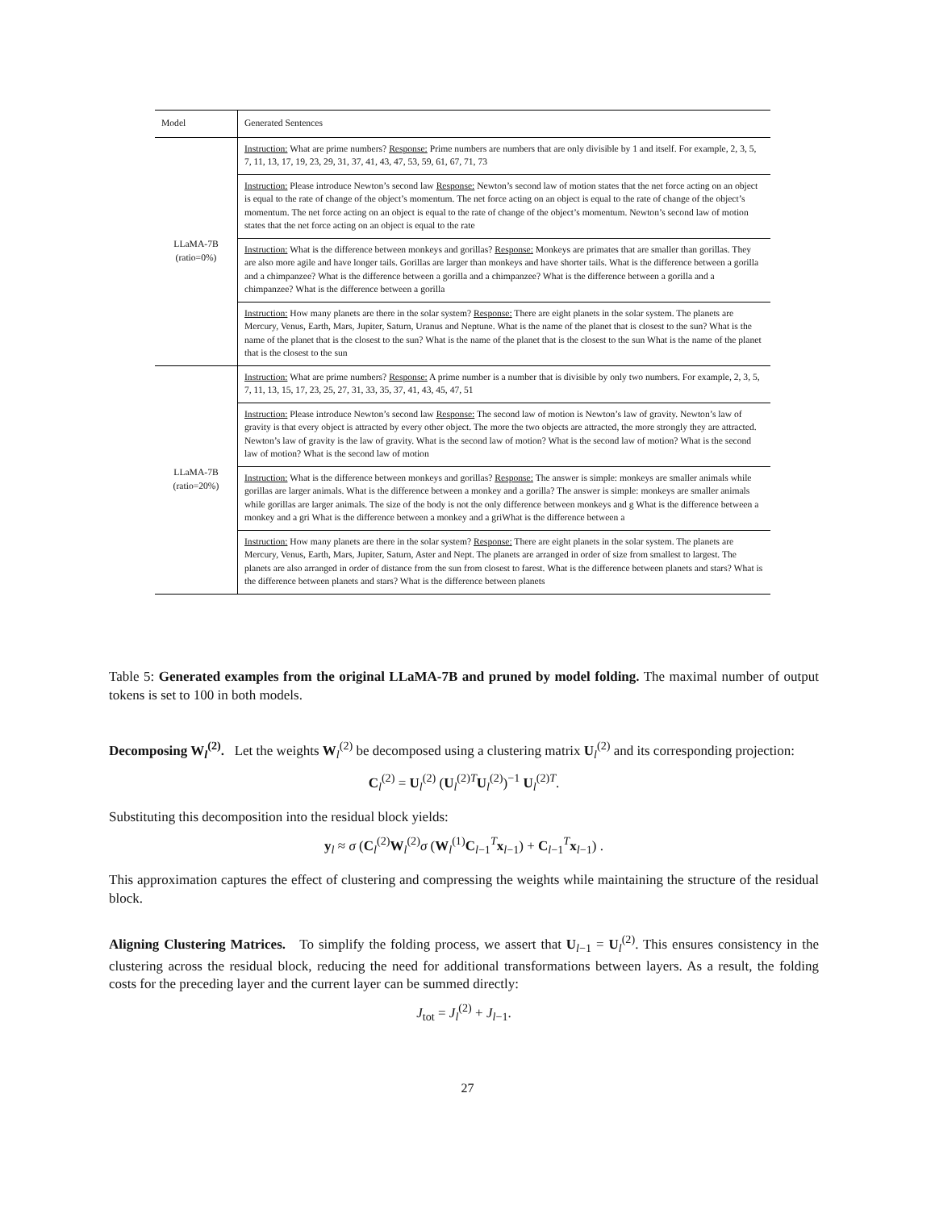| Model | Generated Sentences |
| --- | --- |
| LLaMA-7B (ratio=0%) | Instruction: What are prime numbers? Response: Prime numbers are numbers that are only divisible by 1 and itself. For example, 2, 3, 5, 7, 11, 13, 17, 19, 23, 29, 31, 37, 41, 43, 47, 53, 59, 61, 67, 71, 73 |
| | Instruction: Please introduce Newton’s second law Response: Newton’s second law of motion states that the net force acting on an object is equal to the rate of change of the object’s momentum. The net force acting on an object is equal to the rate of change of the object’s momentum. The net force acting on an object is equal to the rate of change of the object’s momentum. Newton’s second law of motion states that the net force acting on an object is equal to the rate |
| | Instruction: What is the difference between monkeys and gorillas? Response: Monkeys are primates that are smaller than gorillas. They are also more agile and have longer tails. Gorillas are larger than monkeys and have shorter tails. What is the difference between a gorilla and a chimpanzee? What is the difference between a gorilla and a chimpanzee? What is the difference between a gorilla and a chimpanzee? What is the difference between a gorilla |
| | Instruction: How many planets are there in the solar system? Response: There are eight planets in the solar system. The planets are Mercury, Venus, Earth, Mars, Jupiter, Saturn, Uranus and Neptune. What is the name of the planet that is closest to the sun? What is the name of the planet that is the closest to the sun? What is the name of the planet that is the closest to the sun What is the name of the planet that is the closest to the sun |
| LLaMA-7B (ratio=20%) | Instruction: What are prime numbers? Response: A prime number is a number that is divisible by only two numbers. For example, 2, 3, 5, 7, 11, 13, 15, 17, 23, 25, 27, 31, 33, 35, 37, 41, 43, 45, 47, 51 |
| | Instruction: Please introduce Newton’s second law Response: The second law of motion is Newton’s law of gravity. Newton’s law of gravity is that every object is attracted by every other object. The more the two objects are attracted, the more strongly they are attracted. Newton’s law of gravity is the law of gravity. What is the second law of motion? What is the second law of motion? What is the second law of motion? What is the second law of motion |
| | Instruction: What is the difference between monkeys and gorillas? Response: The answer is simple: monkeys are smaller animals while gorillas are larger animals. What is the difference between a monkey and a gorilla? The answer is simple: monkeys are smaller animals while gorillas are larger animals. The size of the body is not the only difference between monkeys and g What is the difference between a monkey and a gri What is the difference between a monkey and a griWhat is the difference between a |
| | Instruction: How many planets are there in the solar system? Response: There are eight planets in the solar system. The planets are Mercury, Venus, Earth, Mars, Jupiter, Saturn, Aster and Nept. The planets are arranged in order of size from smallest to largest. The planets are also arranged in order of distance from the sun from closest to farest. What is the difference between planets and stars? What is the difference between planets and stars? What is the difference between planets |
Table 5: Generated examples from the original LLaMA-7B and pruned by model folding. The maximal number of output tokens is set to 100 in both models.
Decomposing W<sub>l</sub><sup>(2)</sup>. Let the weights W<sub>l</sub><sup>(2)</sup> be decomposed using a clustering matrix U<sub>l</sub><sup>(2)</sup> and its corresponding projection:
C<sub>l</sub><sup>(2)</sup> = U<sub>l</sub><sup>(2)</sup> (U<sub>l</sub><sup>(2)T</sup>U<sub>l</sub><sup>(2)</sup>)<sup>−1</sup> U<sub>l</sub><sup>(2)T</sup>.
Substituting this decomposition into the residual block yields:
y<sub>l</sub> ≈ σ (C<sub>l</sub><sup>(2)</sup>W<sub>l</sub><sup>(2)</sup>σ (W<sub>l</sub><sup>(1)</sup>C<sub>l−1</sub><sup>T</sup>x<sub>l−1</sub>) + C<sub>l−1</sub><sup>T</sup>x<sub>l−1</sub>) .
This approximation captures the effect of clustering and compressing the weights while maintaining the structure of the residual block.
Aligning Clustering Matrices. To simplify the folding process, we assert that U<sub>l−1</sub> = U<sub>l</sub><sup>(2)</sup>. This ensures consistency in the clustering across the residual block, reducing the need for additional transformations between layers. As a result, the folding costs for the preceding layer and the current layer can be summed directly:
J<sub>tot</sub> = J<sub>l</sub><sup>(2)</sup> + J<sub>l−1</sub>.
27